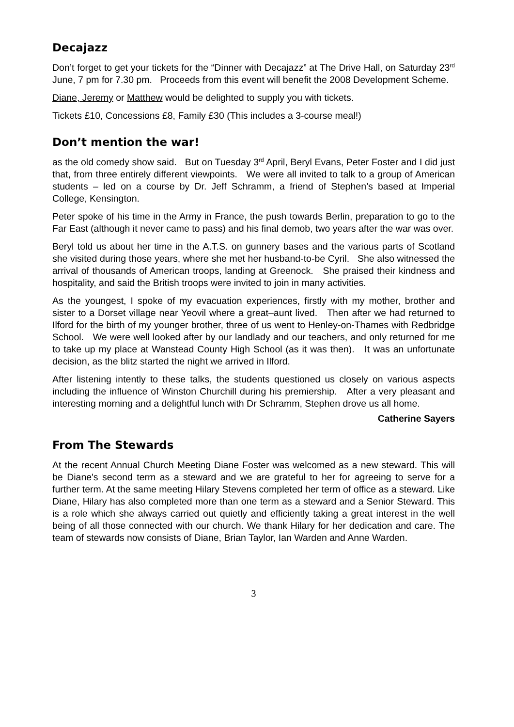Decajazz
Don’t forget to get your tickets for the “Dinner with Decajazz” at The Drive Hall, on Saturday 23<sup>rd</sup> June, 7 pm for 7.30 pm. Proceeds from this event will benefit the 2008 Development Scheme.
Diane, Jeremy or Matthew would be delighted to supply you with tickets.
Tickets £10, Concessions £8, Family £30 (This includes a 3-course meal!)
Don’t mention the war!
as the old comedy show said. But on Tuesday 3<sup>rd</sup> April, Beryl Evans, Peter Foster and I did just that, from three entirely different viewpoints. We were all invited to talk to a group of American students – led on a course by Dr. Jeff Schramm, a friend of Stephen’s based at Imperial College, Kensington.
Peter spoke of his time in the Army in France, the push towards Berlin, preparation to go to the Far East (although it never came to pass) and his final demob, two years after the war was over.
Beryl told us about her time in the A.T.S. on gunnery bases and the various parts of Scotland she visited during those years, where she met her husband-to-be Cyril. She also witnessed the arrival of thousands of American troops, landing at Greenock. She praised their kindness and hospitality, and said the British troops were invited to join in many activities.
As the youngest, I spoke of my evacuation experiences, firstly with my mother, brother and sister to a Dorset village near Yeovil where a great–aunt lived. Then after we had returned to Ilford for the birth of my younger brother, three of us went to Henley-on-Thames with Redbridge School. We were well looked after by our landlady and our teachers, and only returned for me to take up my place at Wanstead County High School (as it was then). It was an unfortunate decision, as the blitz started the night we arrived in Ilford.
After listening intently to these talks, the students questioned us closely on various aspects including the influence of Winston Churchill during his premiership. After a very pleasant and interesting morning and a delightful lunch with Dr Schramm, Stephen drove us all home.
Catherine Sayers
From The Stewards
At the recent Annual Church Meeting Diane Foster was welcomed as a new steward. This will be Diane's second term as a steward and we are grateful to her for agreeing to serve for a further term. At the same meeting Hilary Stevens completed her term of office as a steward. Like Diane, Hilary has also completed more than one term as a steward and a Senior Steward. This is a role which she always carried out quietly and efficiently taking a great interest in the well being of all those connected with our church. We thank Hilary for her dedication and care. The team of stewards now consists of Diane, Brian Taylor, Ian Warden and Anne Warden.
3